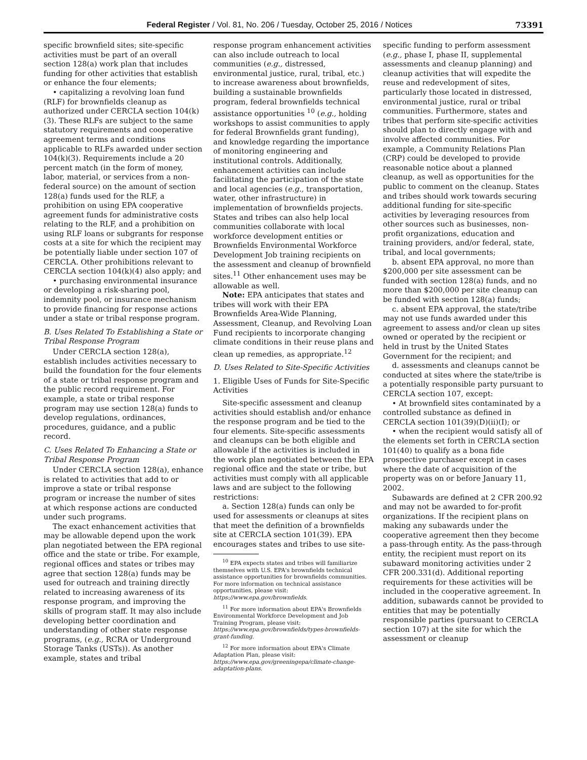Federal Register / Vol. 81, No. 206 / Tuesday, October 25, 2016 / Notices 73391
specific brownfield sites; site-specific activities must be part of an overall section 128(a) work plan that includes funding for other activities that establish or enhance the four elements;
• capitalizing a revolving loan fund (RLF) for brownfields cleanup as authorized under CERCLA section 104(k)(3). These RLFs are subject to the same statutory requirements and cooperative agreement terms and conditions applicable to RLFs awarded under section 104(k)(3). Requirements include a 20 percent match (in the form of money, labor, material, or services from a non-federal source) on the amount of section 128(a) funds used for the RLF, a prohibition on using EPA cooperative agreement funds for administrative costs relating to the RLF, and a prohibition on using RLF loans or subgrants for response costs at a site for which the recipient may be potentially liable under section 107 of CERCLA. Other prohibitions relevant to CERCLA section 104(k)(4) also apply; and
• purchasing environmental insurance or developing a risk-sharing pool, indemnity pool, or insurance mechanism to provide financing for response actions under a state or tribal response program.
B. Uses Related To Establishing a State or Tribal Response Program
Under CERCLA section 128(a), establish includes activities necessary to build the foundation for the four elements of a state or tribal response program and the public record requirement. For example, a state or tribal response program may use section 128(a) funds to develop regulations, ordinances, procedures, guidance, and a public record.
C. Uses Related To Enhancing a State or Tribal Response Program
Under CERCLA section 128(a), enhance is related to activities that add to or improve a state or tribal response program or increase the number of sites at which response actions are conducted under such programs.
The exact enhancement activities that may be allowable depend upon the work plan negotiated between the EPA regional office and the state or tribe. For example, regional offices and states or tribes may agree that section 128(a) funds may be used for outreach and training directly related to increasing awareness of its response program, and improving the skills of program staff. It may also include developing better coordination and understanding of other state response programs, (e.g., RCRA or Underground Storage Tanks (USTs)). As another example, states and tribal
response program enhancement activities can also include outreach to local communities (e.g., distressed, environmental justice, rural, tribal, etc.) to increase awareness about brownfields, building a sustainable brownfields program, federal brownfields technical assistance opportunities <sup>10</sup> (e.g., holding workshops to assist communities to apply for federal Brownfields grant funding), and knowledge regarding the importance of monitoring engineering and institutional controls. Additionally, enhancement activities can include facilitating the participation of the state and local agencies (e.g., transportation, water, other infrastructure) in implementation of brownfields projects. States and tribes can also help local communities collaborate with local workforce development entities or Brownfields Environmental Workforce Development Job training recipients on the assessment and cleanup of brownfield sites.<sup>11</sup> Other enhancement uses may be allowable as well.
Note: EPA anticipates that states and tribes will work with their EPA Brownfields Area-Wide Planning, Assessment, Cleanup, and Revolving Loan Fund recipients to incorporate changing climate conditions in their reuse plans and clean up remedies, as appropriate.<sup>12</sup>
D. Uses Related to Site-Specific Activities
1. Eligible Uses of Funds for Site-Specific Activities
Site-specific assessment and cleanup activities should establish and/or enhance the response program and be tied to the four elements. Site-specific assessments and cleanups can be both eligible and allowable if the activities is included in the work plan negotiated between the EPA regional office and the state or tribe, but activities must comply with all applicable laws and are subject to the following restrictions:
a. Section 128(a) funds can only be used for assessments or cleanups at sites that meet the definition of a brownfields site at CERCLA section 101(39). EPA encourages states and tribes to use site-
<sup>10</sup> EPA expects states and tribes will familiarize themselves with U.S. EPA's brownfields technical assistance opportunities for brownfields communities. For more information on technical assistance opportunities, please visit: https://www.epa.gov/brownfields.
<sup>11</sup> For more information about EPA's Brownfields Environmental Workforce Development and Job Training Program, please visit: https://www.epa.gov/brownfields/types-brownfields-grant-funding.
<sup>12</sup> For more information about EPA's Climate Adaptation Plan, please visit: https://www.epa.gov/greeningepa/climate-change-adaptation-plans.
specific funding to perform assessment (e.g., phase I, phase II, supplemental assessments and cleanup planning) and cleanup activities that will expedite the reuse and redevelopment of sites, particularly those located in distressed, environmental justice, rural or tribal communities. Furthermore, states and tribes that perform site-specific activities should plan to directly engage with and involve affected communities. For example, a Community Relations Plan (CRP) could be developed to provide reasonable notice about a planned cleanup, as well as opportunities for the public to comment on the cleanup. States and tribes should work towards securing additional funding for site-specific activities by leveraging resources from other sources such as businesses, non-profit organizations, education and training providers, and/or federal, state, tribal, and local governments;
b. absent EPA approval, no more than $200,000 per site assessment can be funded with section 128(a) funds, and no more than $200,000 per site cleanup can be funded with section 128(a) funds;
c. absent EPA approval, the state/tribe may not use funds awarded under this agreement to assess and/or clean up sites owned or operated by the recipient or held in trust by the United States Government for the recipient; and
d. assessments and cleanups cannot be conducted at sites where the state/tribe is a potentially responsible party pursuant to CERCLA section 107, except:
• At brownfield sites contaminated by a controlled substance as defined in CERCLA section 101(39)(D)(ii)(I); or
• when the recipient would satisfy all of the elements set forth in CERCLA section 101(40) to qualify as a bona fide prospective purchaser except in cases where the date of acquisition of the property was on or before January 11, 2002.
Subawards are defined at 2 CFR 200.92 and may not be awarded to for-profit organizations. If the recipient plans on making any subawards under the cooperative agreement then they become a pass-through entity. As the pass-through entity, the recipient must report on its subaward monitoring activities under 2 CFR 200.331(d). Additional reporting requirements for these activities will be included in the cooperative agreement. In addition, subawards cannot be provided to entities that may be potentially responsible parties (pursuant to CERCLA section 107) at the site for which the assessment or cleanup